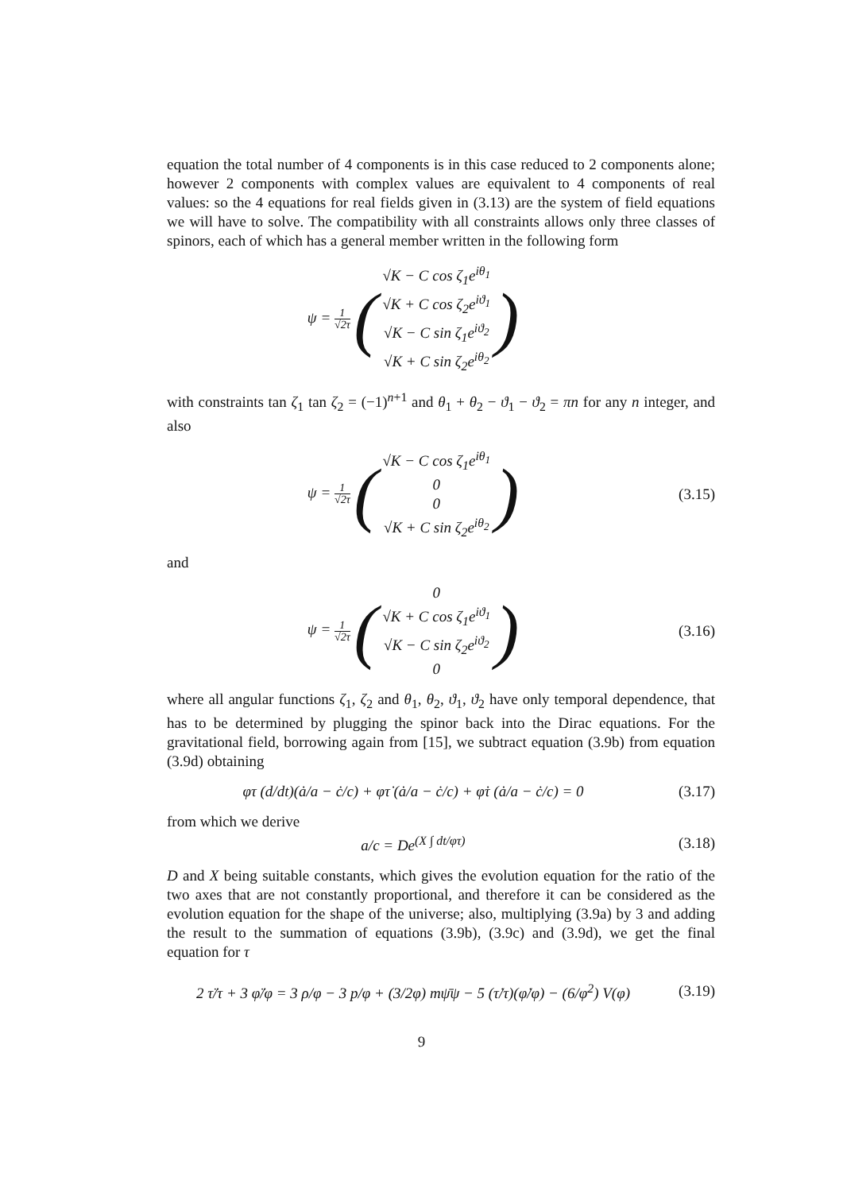equation the total number of 4 components is in this case reduced to 2 components alone; however 2 components with complex values are equivalent to 4 components of real values: so the 4 equations for real fields given in (3.13) are the system of field equations we will have to solve. The compatibility with all constraints allows only three classes of spinors, each of which has a general member written in the following form
ψ = 1 √2τ (√K − C cos ζ<sub>1</sub>e<sup>iθ<sub>1</sub></sup>
√K + C cos ζ<sub>2</sub>e<sup>iϑ<sub>1</sub></sup>
√K − C sin ζ<sub>1</sub>e<sup>iϑ<sub>2</sub></sup>
√K + C sin ζ<sub>2</sub>e<sup>iθ<sub>2</sub></sup>)
with constraints tan ζ<sub>1</sub> tan ζ<sub>2</sub> = (−1)<sup>n+1</sup> and θ<sub>1</sub> + θ<sub>2</sub> − ϑ<sub>1</sub> − ϑ<sub>2</sub> = πn for any n integer, and also
ψ = 1 √2τ (√K − C cos ζ<sub>1</sub>e<sup>iθ<sub>1</sub></sup>
0
0
√K + C sin ζ<sub>2</sub>e<sup>iθ<sub>2</sub></sup>)
(3.15)
and
ψ = 1 √2τ (0
√K + C cos ζ<sub>1</sub>e<sup>iϑ<sub>1</sub></sup>
√K − C sin ζ<sub>2</sub>e<sup>iϑ<sub>2</sub></sup>
0)
(3.16)
where all angular functions ζ<sub>1</sub>, ζ<sub>2</sub> and θ<sub>1</sub>, θ<sub>2</sub>, ϑ<sub>1</sub>, ϑ<sub>2</sub> have only temporal dependence, that has to be determined by plugging the spinor back into the Dirac equations. For the gravitational field, borrowing again from [15], we subtract equation (3.9b) from equation (3.9d) obtaining
φτ (d/dt)(ȧ/a − ċ/c) + φτ̇ (ȧ/a − ċ/c) + φ̇τ (ȧ/a − ċ/c) = 0
(3.17)
from which we derive
a/c = De<sup>(X ∫ dt/φτ)</sup> (3.18)
D and X being suitable constants, which gives the evolution equation for the ratio of the two axes that are not constantly proportional, and therefore it can be considered as the evolution equation for the shape of the universe; also, multiplying (3.9a) by 3 and adding the result to the summation of equations (3.9b), (3.9c) and (3.9d), we get the final equation for τ
2 τ̈/τ + 3 φ̈/φ = 3 ρ/φ − 3 p/φ + (3/2φ) mψ̄ψ − 5 (τ̇/τ)(φ̇/φ) − (6/φ<sup>2</sup>) V(φ)
(3.19)
9